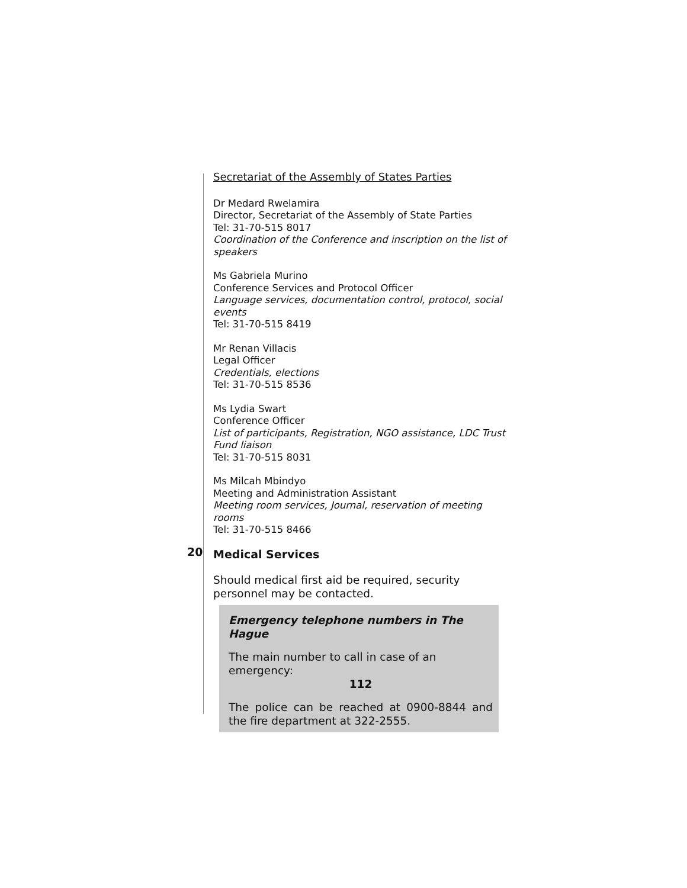Secretariat of the Assembly of States Parties
Dr Medard Rwelamira
Director, Secretariat of the Assembly of State Parties
Tel: 31-70-515 8017
Coordination of the Conference and inscription on the list of speakers
Ms Gabriela Murino
Conference Services and Protocol Officer
Language services, documentation control, protocol, social events
Tel: 31-70-515 8419
Mr Renan Villacis
Legal Officer
Credentials, elections
Tel: 31-70-515 8536
Ms Lydia Swart
Conference Officer
List of participants, Registration, NGO assistance, LDC Trust Fund liaison
Tel: 31-70-515 8031
Ms Milcah Mbindyo
Meeting and Administration Assistant
Meeting room services, Journal, reservation of meeting rooms
Tel: 31-70-515 8466
20 Medical Services
Should medical first aid be required, security personnel may be contacted.
Emergency telephone numbers in The Hague
The main number to call in case of an emergency:
112
The police can be reached at 0900-8844 and the fire department at 322-2555.